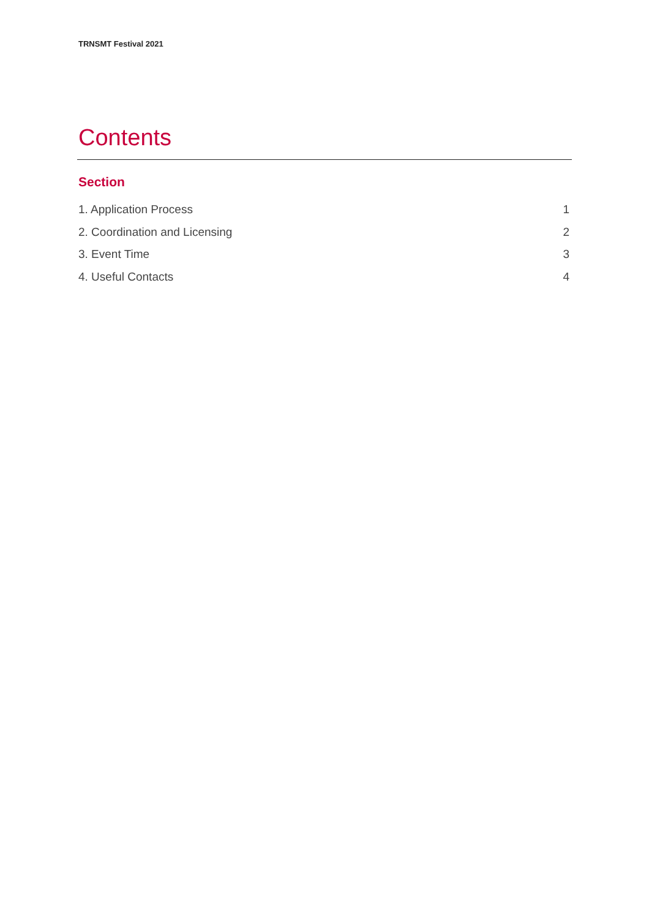TRNSMT Festival 2021
Contents
Section
1. Application Process 1
2. Coordination and Licensing 2
3. Event Time 3
4. Useful Contacts 4